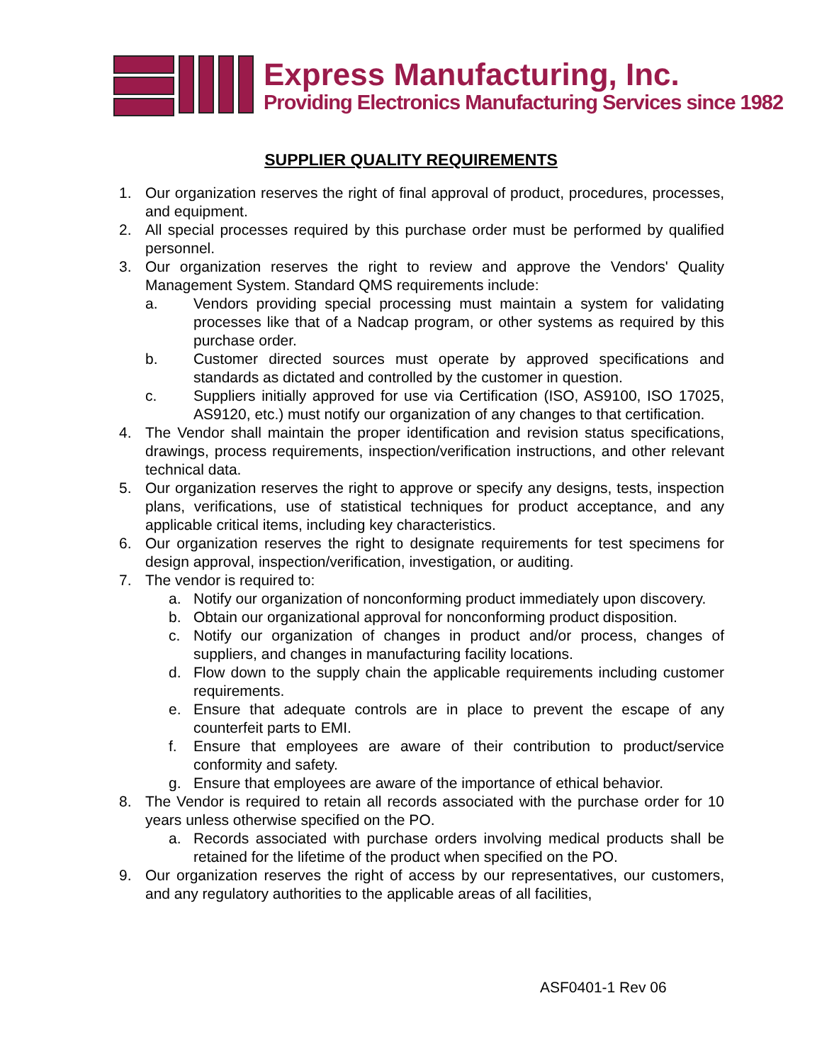Express Manufacturing, Inc.
Providing Electronics Manufacturing Services since 1982
SUPPLIER QUALITY REQUIREMENTS
1. Our organization reserves the right of final approval of product, procedures, processes, and equipment.
2. All special processes required by this purchase order must be performed by qualified personnel.
3. Our organization reserves the right to review and approve the Vendors' Quality Management System. Standard QMS requirements include:
a. Vendors providing special processing must maintain a system for validating processes like that of a Nadcap program, or other systems as required by this purchase order.
b. Customer directed sources must operate by approved specifications and standards as dictated and controlled by the customer in question.
c. Suppliers initially approved for use via Certification (ISO, AS9100, ISO 17025, AS9120, etc.) must notify our organization of any changes to that certification.
4. The Vendor shall maintain the proper identification and revision status specifications, drawings, process requirements, inspection/verification instructions, and other relevant technical data.
5. Our organization reserves the right to approve or specify any designs, tests, inspection plans, verifications, use of statistical techniques for product acceptance, and any applicable critical items, including key characteristics.
6. Our organization reserves the right to designate requirements for test specimens for design approval, inspection/verification, investigation, or auditing.
7. The vendor is required to:
a. Notify our organization of nonconforming product immediately upon discovery.
b. Obtain our organizational approval for nonconforming product disposition.
c. Notify our organization of changes in product and/or process, changes of suppliers, and changes in manufacturing facility locations.
d. Flow down to the supply chain the applicable requirements including customer requirements.
e. Ensure that adequate controls are in place to prevent the escape of any counterfeit parts to EMI.
f. Ensure that employees are aware of their contribution to product/service conformity and safety.
g. Ensure that employees are aware of the importance of ethical behavior.
8. The Vendor is required to retain all records associated with the purchase order for 10 years unless otherwise specified on the PO.
a. Records associated with purchase orders involving medical products shall be retained for the lifetime of the product when specified on the PO.
9. Our organization reserves the right of access by our representatives, our customers, and any regulatory authorities to the applicable areas of all facilities,
ASF0401-1 Rev 06